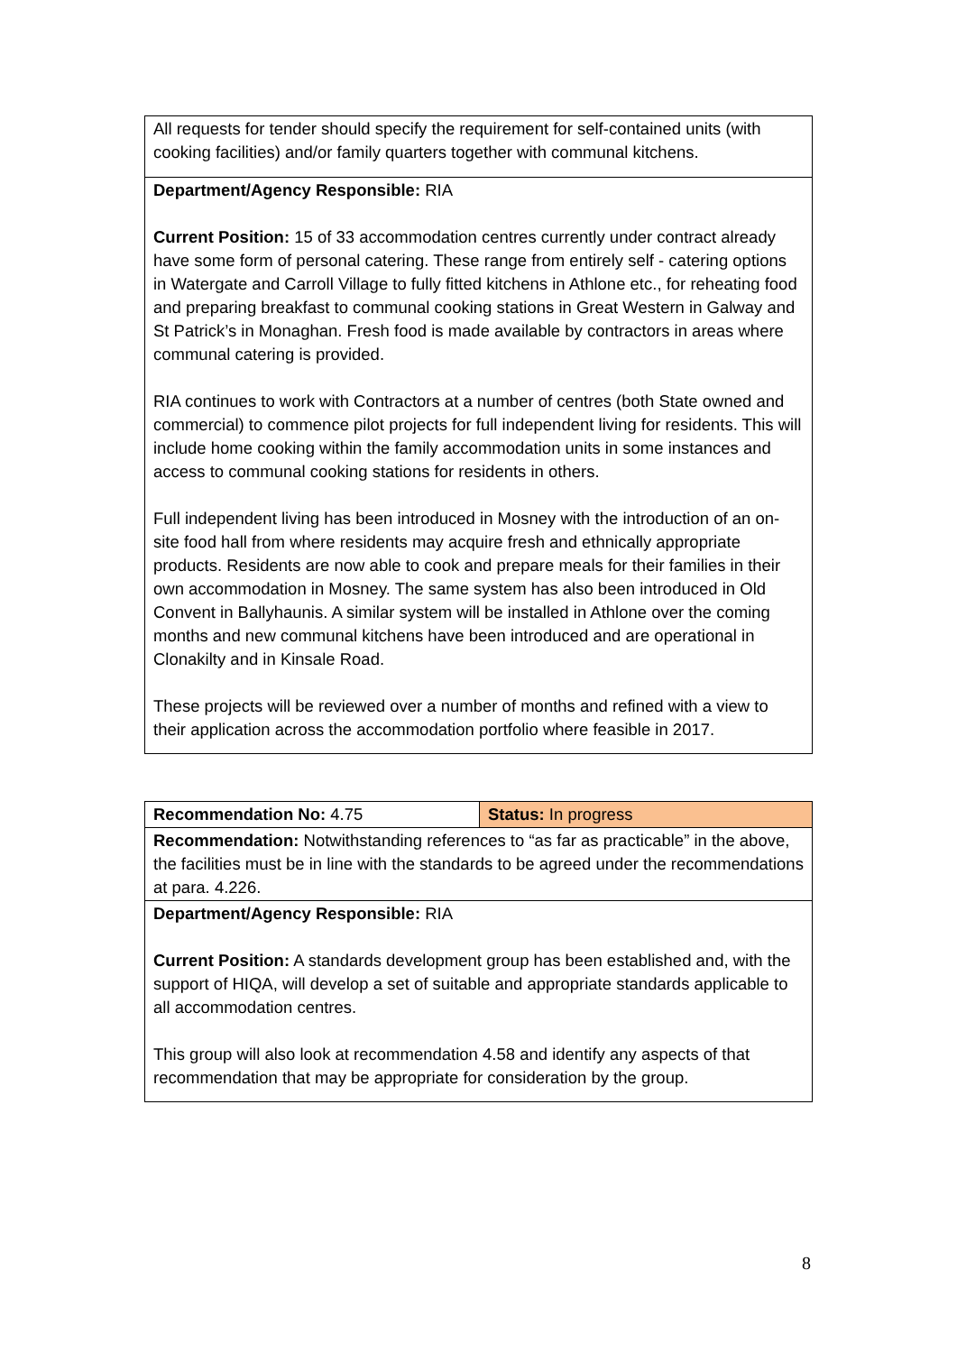| All requests for tender should specify the requirement for self-contained units (with cooking facilities) and/or family quarters together with communal kitchens. |
| Department/Agency Responsible: RIA Current Position: 15 of 33 accommodation centres currently under contract already have some form of personal catering. These range from entirely self - catering options in Watergate and Carroll Village to fully fitted kitchens in Athlone etc., for reheating food and preparing breakfast to communal cooking stations in Great Western in Galway and St Patrick’s in Monaghan. Fresh food is made available by contractors in areas where communal catering is provided. RIA continues to work with Contractors at a number of centres (both State owned and commercial) to commence pilot projects for full independent living for residents. This will include home cooking within the family accommodation units in some instances and access to communal cooking stations for residents in others. Full independent living has been introduced in Mosney with the introduction of an on-site food hall from where residents may acquire fresh and ethnically appropriate products. Residents are now able to cook and prepare meals for their families in their own accommodation in Mosney. The same system has also been introduced in Old Convent in Ballyhaunis. A similar system will be installed in Athlone over the coming months and new communal kitchens have been introduced and are operational in Clonakilty and in Kinsale Road. These projects will be reviewed over a number of months and refined with a view to their application across the accommodation portfolio where feasible in 2017. |
| Recommendation No: 4.75 | Status: In progress |
| Recommendation: Notwithstanding references to “as far as practicable” in the above, the facilities must be in line with the standards to be agreed under the recommendations at para. 4.226. | |
| Department/Agency Responsible: RIA Current Position: A standards development group has been established and, with the support of HIQA, will develop a set of suitable and appropriate standards applicable to all accommodation centres. This group will also look at recommendation 4.58 and identify any aspects of that recommendation that may be appropriate for consideration by the group. | |
8